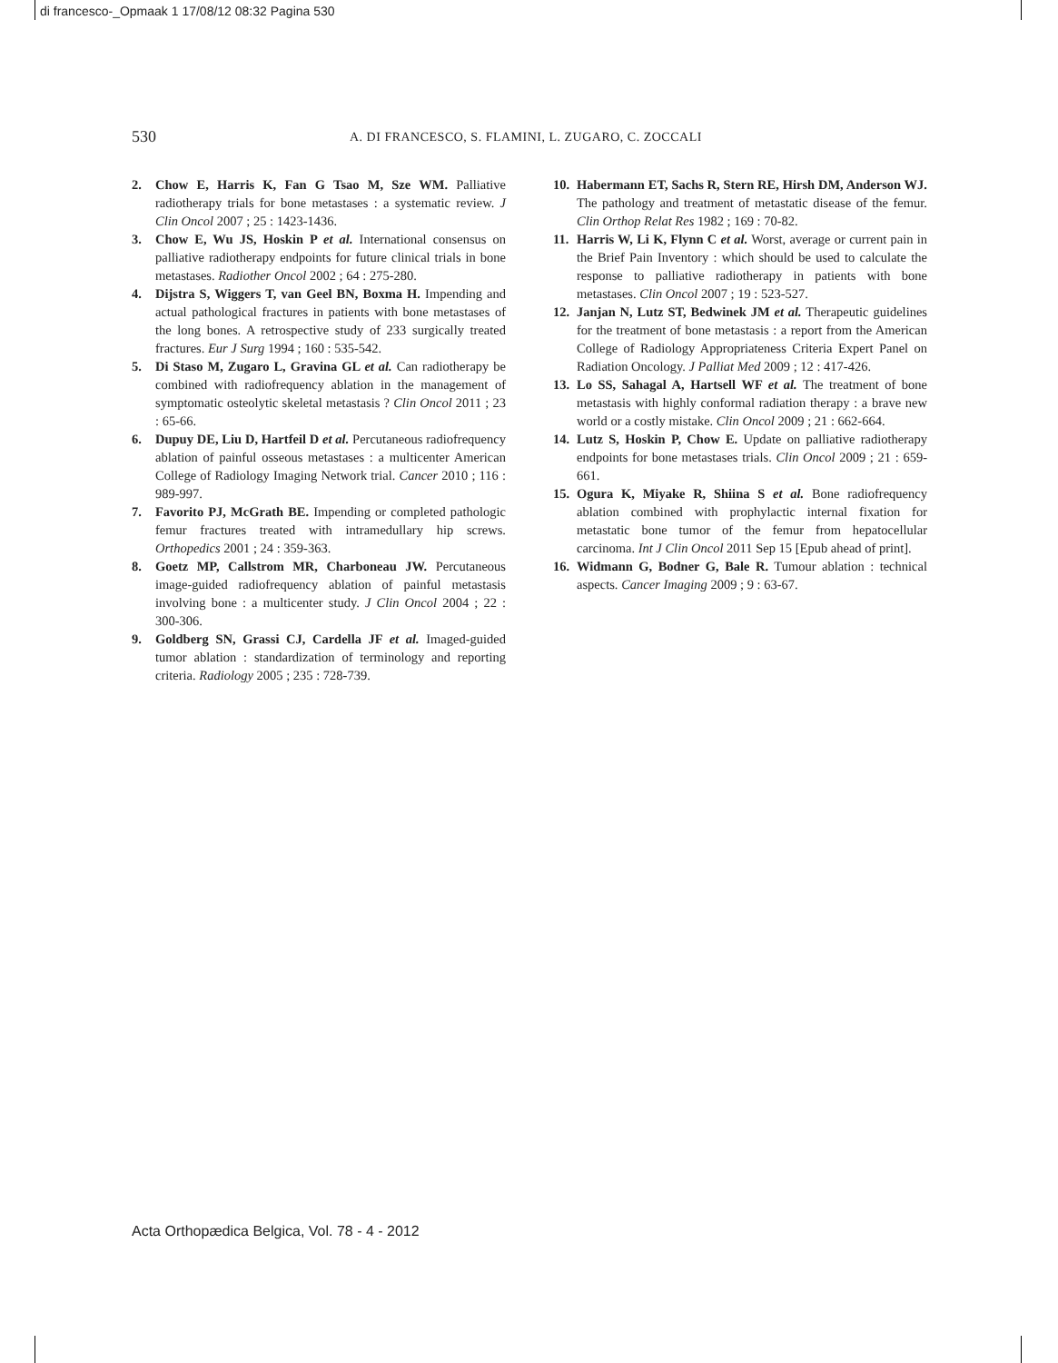di francesco-_Opmaak 1 17/08/12 08:32 Pagina 530
530
A. DI FRANCESCO, S. FLAMINI, L. ZUGARO, C. ZOCCALI
2. Chow E, Harris K, Fan G Tsao M, Sze WM. Palliative radiotherapy trials for bone metastases : a systematic review. J Clin Oncol 2007 ; 25 : 1423-1436.
3. Chow E, Wu JS, Hoskin P et al. International consensus on palliative radiotherapy endpoints for future clinical trials in bone metastases. Radiother Oncol 2002 ; 64 : 275-280.
4. Dijstra S, Wiggers T, van Geel BN, Boxma H. Impending and actual pathological fractures in patients with bone metastases of the long bones. A retrospective study of 233 surgically treated fractures. Eur J Surg 1994 ; 160 : 535-542.
5. Di Staso M, Zugaro L, Gravina GL et al. Can radiotherapy be combined with radiofrequency ablation in the management of symptomatic osteolytic skeletal metastasis ? Clin Oncol 2011 ; 23 : 65-66.
6. Dupuy DE, Liu D, Hartfeil D et al. Percutaneous radiofrequency ablation of painful osseous metastases : a multicenter American College of Radiology Imaging Network trial. Cancer 2010 ; 116 : 989-997.
7. Favorito PJ, McGrath BE. Impending or completed pathologic femur fractures treated with intramedullary hip screws. Orthopedics 2001 ; 24 : 359-363.
8. Goetz MP, Callstrom MR, Charboneau JW. Percutaneous image-guided radiofrequency ablation of painful metastasis involving bone : a multicenter study. J Clin Oncol 2004 ; 22 : 300-306.
9. Goldberg SN, Grassi CJ, Cardella JF et al. Imaged-guided tumor ablation : standardization of terminology and reporting criteria. Radiology 2005 ; 235 : 728-739.
10. Habermann ET, Sachs R, Stern RE, Hirsh DM, Anderson WJ. The pathology and treatment of metastatic disease of the femur. Clin Orthop Relat Res 1982 ; 169 : 70-82.
11. Harris W, Li K, Flynn C et al. Worst, average or current pain in the Brief Pain Inventory : which should be used to calculate the response to palliative radiotherapy in patients with bone metastases. Clin Oncol 2007 ; 19 : 523-527.
12. Janjan N, Lutz ST, Bedwinek JM et al. Therapeutic guidelines for the treatment of bone metastasis : a report from the American College of Radiology Appropriateness Criteria Expert Panel on Radiation Oncology. J Palliat Med 2009 ; 12 : 417-426.
13. Lo SS, Sahagal A, Hartsell WF et al. The treatment of bone metastasis with highly conformal radiation therapy : a brave new world or a costly mistake. Clin Oncol 2009 ; 21 : 662-664.
14. Lutz S, Hoskin P, Chow E. Update on palliative radiotherapy endpoints for bone metastases trials. Clin Oncol 2009 ; 21 : 659-661.
15. Ogura K, Miyake R, Shiina S et al. Bone radiofrequency ablation combined with prophylactic internal fixation for metastatic bone tumor of the femur from hepatocellular carcinoma. Int J Clin Oncol 2011 Sep 15 [Epub ahead of print].
16. Widmann G, Bodner G, Bale R. Tumour ablation : technical aspects. Cancer Imaging 2009 ; 9 : 63-67.
Acta Orthopædica Belgica, Vol. 78 - 4 - 2012